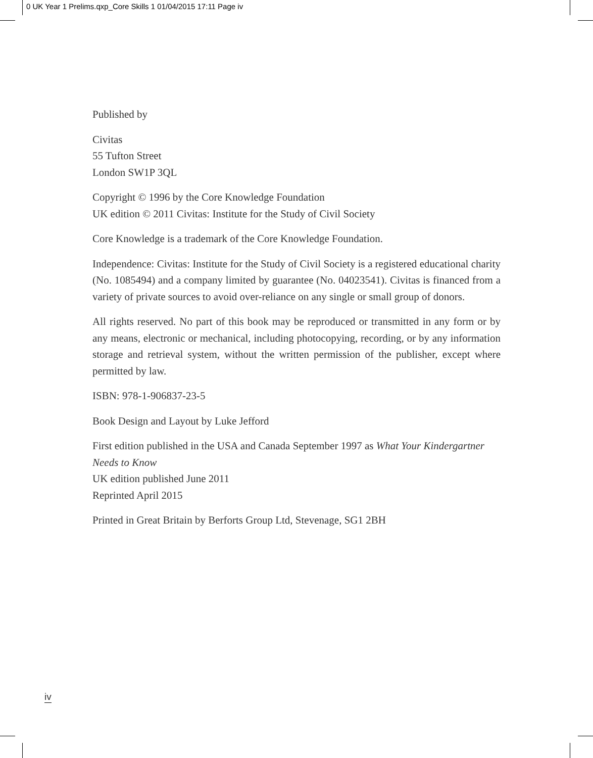0 UK Year 1 Prelims.qxp_Core Skills 1 01/04/2015 17:11 Page iv
Published by
Civitas
55 Tufton Street
London SW1P 3QL
Copyright © 1996 by the Core Knowledge Foundation
UK edition © 2011 Civitas: Institute for the Study of Civil Society
Core Knowledge is a trademark of the Core Knowledge Foundation.
Independence: Civitas: Institute for the Study of Civil Society is a registered educational charity (No. 1085494) and a company limited by guarantee (No. 04023541). Civitas is financed from a variety of private sources to avoid over-reliance on any single or small group of donors.
All rights reserved. No part of this book may be reproduced or transmitted in any form or by any means, electronic or mechanical, including photocopying, recording, or by any information storage and retrieval system, without the written permission of the publisher, except where permitted by law.
ISBN: 978-1-906837-23-5
Book Design and Layout by Luke Jefford
First edition published in the USA and Canada September 1997 as What Your Kindergartner Needs to Know
UK edition published June 2011
Reprinted April 2015
Printed in Great Britain by Berforts Group Ltd, Stevenage, SG1 2BH
iv